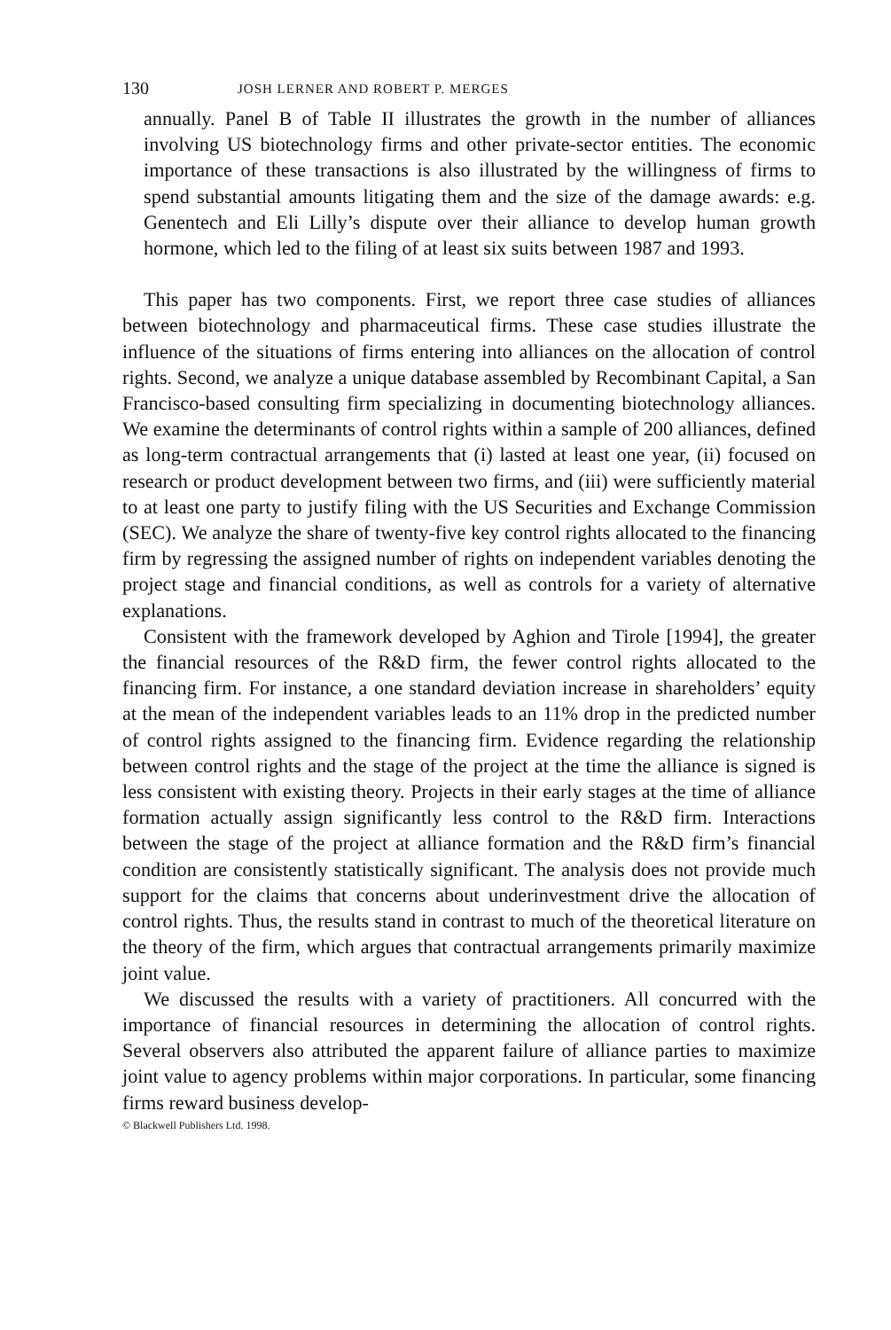130 JOSH LERNER AND ROBERT P. MERGES
annually. Panel B of Table II illustrates the growth in the number of alliances involving US biotechnology firms and other private-sector entities. The economic importance of these transactions is also illustrated by the willingness of firms to spend substantial amounts litigating them and the size of the damage awards: e.g. Genentech and Eli Lilly’s dispute over their alliance to develop human growth hormone, which led to the filing of at least six suits between 1987 and 1993.
This paper has two components. First, we report three case studies of alliances between biotechnology and pharmaceutical firms. These case studies illustrate the influence of the situations of firms entering into alliances on the allocation of control rights. Second, we analyze a unique database assembled by Recombinant Capital, a San Francisco-based consulting firm specializing in documenting biotechnology alliances. We examine the determinants of control rights within a sample of 200 alliances, defined as long-term contractual arrangements that (i) lasted at least one year, (ii) focused on research or product development between two firms, and (iii) were sufficiently material to at least one party to justify filing with the US Securities and Exchange Commission (SEC). We analyze the share of twenty-five key control rights allocated to the financing firm by regressing the assigned number of rights on independent variables denoting the project stage and financial conditions, as well as controls for a variety of alternative explanations.
Consistent with the framework developed by Aghion and Tirole [1994], the greater the financial resources of the R&D firm, the fewer control rights allocated to the financing firm. For instance, a one standard deviation increase in shareholders’ equity at the mean of the independent variables leads to an 11% drop in the predicted number of control rights assigned to the financing firm. Evidence regarding the relationship between control rights and the stage of the project at the time the alliance is signed is less consistent with existing theory. Projects in their early stages at the time of alliance formation actually assign significantly less control to the R&D firm. Interactions between the stage of the project at alliance formation and the R&D firm’s financial condition are consistently statistically significant. The analysis does not provide much support for the claims that concerns about underinvestment drive the allocation of control rights. Thus, the results stand in contrast to much of the theoretical literature on the theory of the firm, which argues that contractual arrangements primarily maximize joint value.
We discussed the results with a variety of practitioners. All concurred with the importance of financial resources in determining the allocation of control rights. Several observers also attributed the apparent failure of alliance parties to maximize joint value to agency problems within major corporations. In particular, some financing firms reward business develop-
© Blackwell Publishers Ltd. 1998.